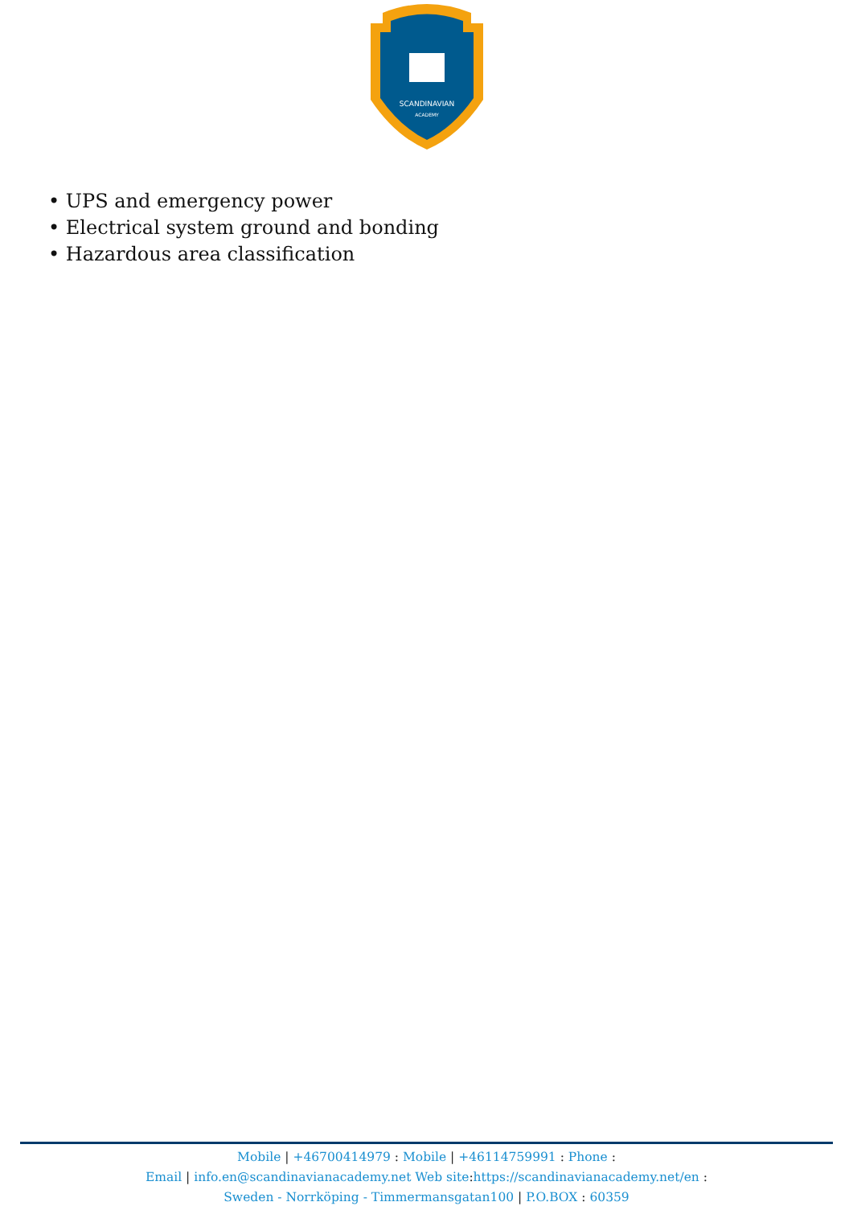SCANDINAVIAN
ACADEMY
• UPS and emergency power
• Electrical system ground and bonding
• Hazardous area classification
Mobile | +46700414979 : Mobile | +46114759991 : Phone :
Email | info.en@scandinavianacademy.net Web site: https://scandinavianacademy.net/en :
Sweden - Norrköping - Timmermansgatan100 | P.O.BOX : 60359